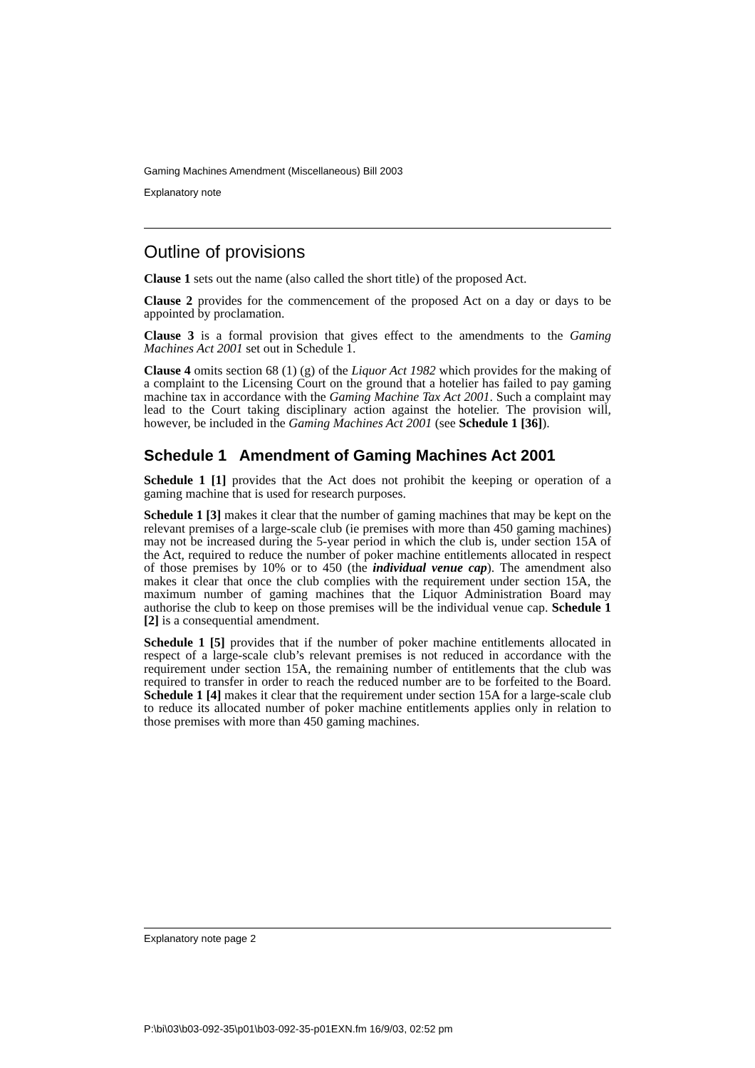Gaming Machines Amendment (Miscellaneous) Bill 2003
Explanatory note
Outline of provisions
Clause 1 sets out the name (also called the short title) of the proposed Act.
Clause 2 provides for the commencement of the proposed Act on a day or days to be appointed by proclamation.
Clause 3 is a formal provision that gives effect to the amendments to the Gaming Machines Act 2001 set out in Schedule 1.
Clause 4 omits section 68 (1) (g) of the Liquor Act 1982 which provides for the making of a complaint to the Licensing Court on the ground that a hotelier has failed to pay gaming machine tax in accordance with the Gaming Machine Tax Act 2001. Such a complaint may lead to the Court taking disciplinary action against the hotelier. The provision will, however, be included in the Gaming Machines Act 2001 (see Schedule 1 [36]).
Schedule 1 Amendment of Gaming Machines Act 2001
Schedule 1 [1] provides that the Act does not prohibit the keeping or operation of a gaming machine that is used for research purposes.
Schedule 1 [3] makes it clear that the number of gaming machines that may be kept on the relevant premises of a large-scale club (ie premises with more than 450 gaming machines) may not be increased during the 5-year period in which the club is, under section 15A of the Act, required to reduce the number of poker machine entitlements allocated in respect of those premises by 10% or to 450 (the individual venue cap). The amendment also makes it clear that once the club complies with the requirement under section 15A, the maximum number of gaming machines that the Liquor Administration Board may authorise the club to keep on those premises will be the individual venue cap. Schedule 1 [2] is a consequential amendment.
Schedule 1 [5] provides that if the number of poker machine entitlements allocated in respect of a large-scale club’s relevant premises is not reduced in accordance with the requirement under section 15A, the remaining number of entitlements that the club was required to transfer in order to reach the reduced number are to be forfeited to the Board. Schedule 1 [4] makes it clear that the requirement under section 15A for a large-scale club to reduce its allocated number of poker machine entitlements applies only in relation to those premises with more than 450 gaming machines.
Explanatory note page 2
P:\bi\03\b03-092-35\p01\b03-092-35-p01EXN.fm 16/9/03, 02:52 pm